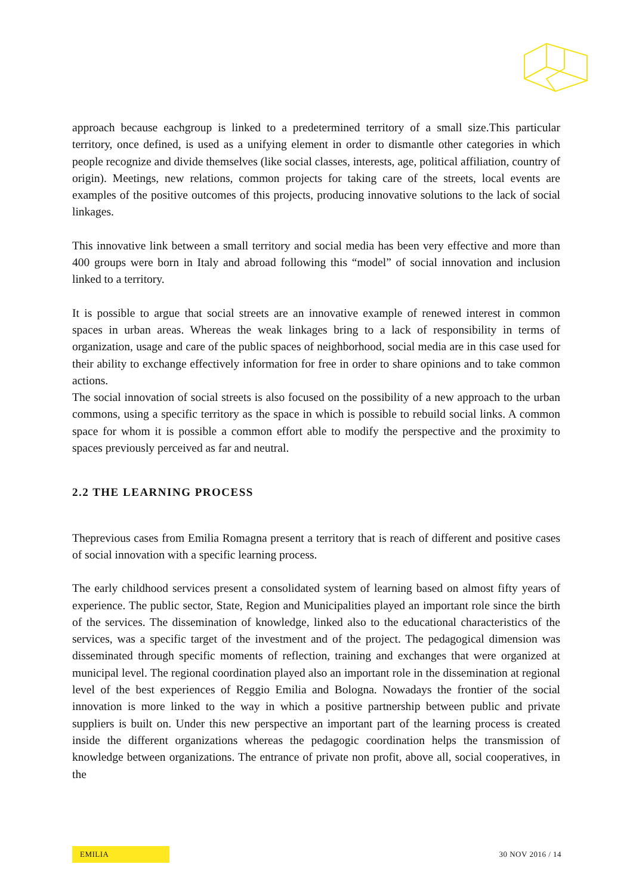approach because eachgroup is linked to a predetermined territory of a small size.This particular territory, once defined, is used as a unifying element in order to dismantle other categories in which people recognize and divide themselves (like social classes, interests, age, political affiliation, country of origin). Meetings, new relations, common projects for taking care of the streets, local events are examples of the positive outcomes of this projects, producing innovative solutions to the lack of social linkages.
This innovative link between a small territory and social media has been very effective and more than 400 groups were born in Italy and abroad following this “model” of social innovation and inclusion linked to a territory.
It is possible to argue that social streets are an innovative example of renewed interest in common spaces in urban areas. Whereas the weak linkages bring to a lack of responsibility in terms of organization, usage and care of the public spaces of neighborhood, social media are in this case used for their ability to exchange effectively information for free in order to share opinions and to take common actions.
The social innovation of social streets is also focused on the possibility of a new approach to the urban commons, using a specific territory as the space in which is possible to rebuild social links. A common space for whom it is possible a common effort able to modify the perspective and the proximity to spaces previously perceived as far and neutral.
2.2 THE LEARNING PROCESS
Theprevious cases from Emilia Romagna present a territory that is reach of different and positive cases of social innovation with a specific learning process.
The early childhood services present a consolidated system of learning based on almost fifty years of experience. The public sector, State, Region and Municipalities played an important role since the birth of the services. The dissemination of knowledge, linked also to the educational characteristics of the services, was a specific target of the investment and of the project. The pedagogical dimension was disseminated through specific moments of reflection, training and exchanges that were organized at municipal level. The regional coordination played also an important role in the dissemination at regional level of the best experiences of Reggio Emilia and Bologna. Nowadays the frontier of the social innovation is more linked to the way in which a positive partnership between public and private suppliers is built on. Under this new perspective an important part of the learning process is created inside the different organizations whereas the pedagogic coordination helps the transmission of knowledge between organizations. The entrance of private non profit, above all, social cooperatives, in the
EMILIA 30 NOV 2016 / 14